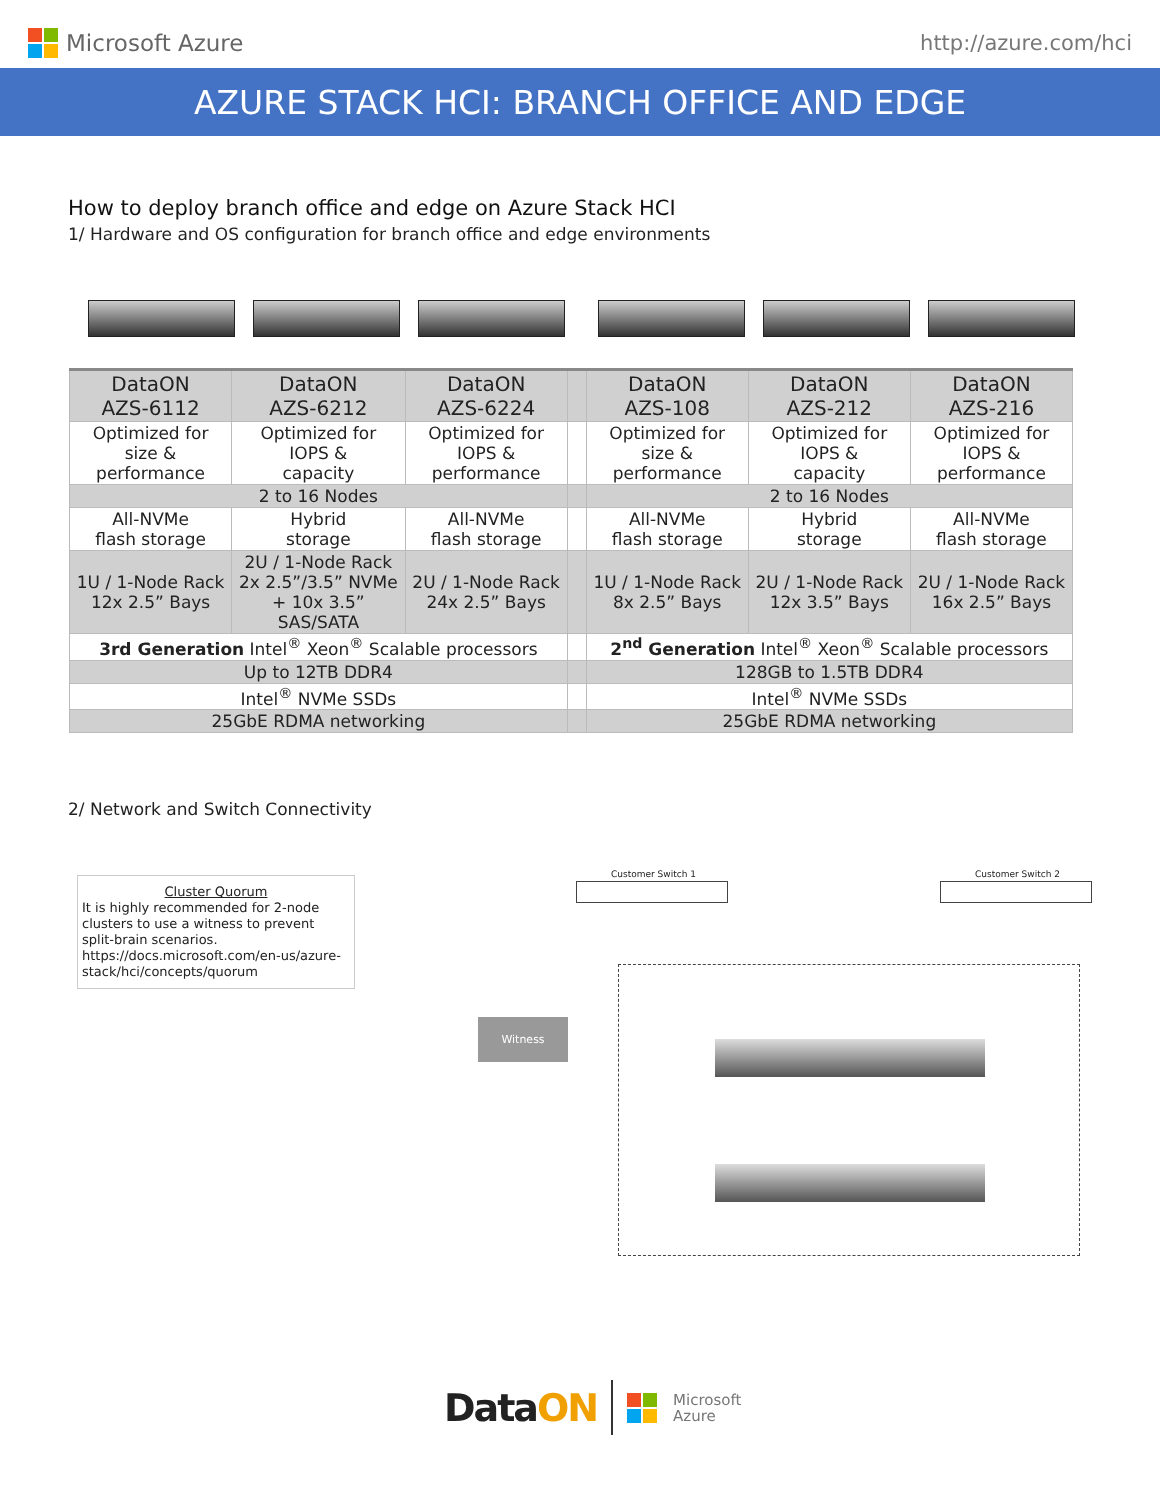Microsoft Azure http://azure.com/hci
AZURE STACK HCI: BRANCH OFFICE AND EDGE
How to deploy branch office and edge on Azure Stack HCI
1/ Hardware and OS configuration for branch office and edge environments
| DataON AZS-6112 | DataON AZS-6212 | DataON AZS-6224 | | DataON AZS-108 | DataON AZS-212 | DataON AZS-216 |
| --- | --- | --- | --- | --- | --- | --- |
| Optimized for size & performance | Optimized for IOPS & capacity | Optimized for IOPS & performance | | Optimized for size & performance | Optimized for IOPS & capacity | Optimized for IOPS & performance |
| 2 to 16 Nodes | | | | 2 to 16 Nodes | | |
| All-NVMe flash storage | Hybrid storage | All-NVMe flash storage | | All-NVMe flash storage | Hybrid storage | All-NVMe flash storage |
| 1U / 1-Node Rack 12x 2.5” Bays | 2U / 1-Node Rack 2x 2.5”/3.5” NVMe + 10x 3.5” SAS/SATA | 2U / 1-Node Rack 24x 2.5” Bays | | 1U / 1-Node Rack 8x 2.5” Bays | 2U / 1-Node Rack 12x 3.5” Bays | 2U / 1-Node Rack 16x 2.5” Bays |
| 3rd Generation Intel<sup>®</sup> Xeon<sup>®</sup> Scalable processors | | | | 2<sup>nd</sup> Generation Intel<sup>®</sup> Xeon<sup>®</sup> Scalable processors | | |
| Up to 12TB DDR4 | | | | 128GB to 1.5TB DDR4 | | |
| Intel<sup>®</sup> NVMe SSDs | | | | Intel<sup>®</sup> NVMe SSDs | | |
| 25GbE RDMA networking | | | | 25GbE RDMA networking | | |
2/ Network and Switch Connectivity
Cluster Quorum
It is highly recommended for 2-node clusters to use a witness to prevent split-brain scenarios.
https://docs.microsoft.com/en-us/azure-stack/hci/concepts/quorum
Witness
Customer Switch 1 Customer Switch 2
DataON Microsoft
Azure